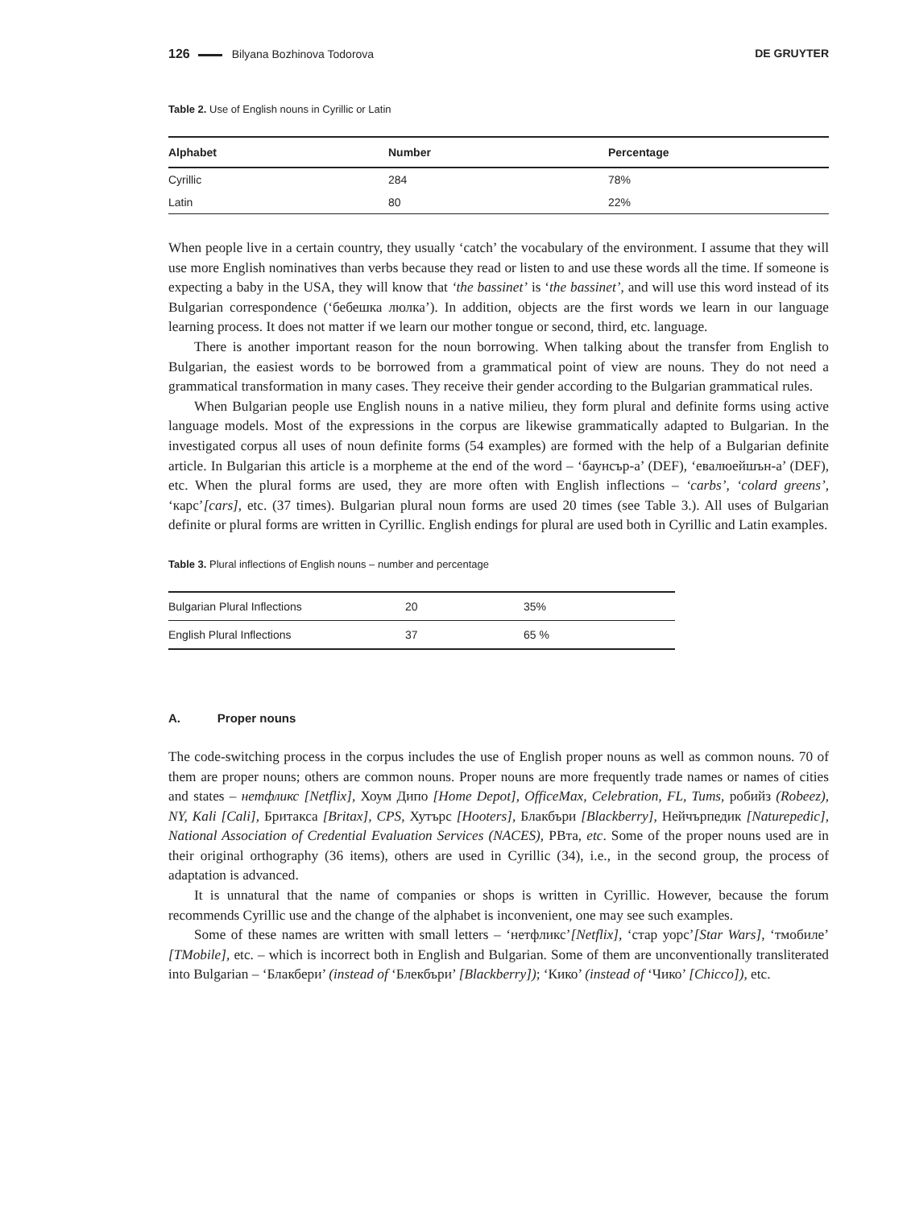126 Bilyana Bozhinova Todorova DE GRUYTER
Table 2. Use of English nouns in Cyrillic or Latin
| Alphabet | Number | Percentage |
| --- | --- | --- |
| Cyrillic | 284 | 78% |
| Latin | 80 | 22% |
When people live in a certain country, they usually ‘catch’ the vocabulary of the environment. I assume that they will use more English nominatives than verbs because they read or listen to and use these words all the time. If someone is expecting a baby in the USA, they will know that ‘the bassinet’ is ‘the bassinet’, and will use this word instead of its Bulgarian correspondence (‘бебешка люлка’). In addition, objects are the first words we learn in our language learning process. It does not matter if we learn our mother tongue or second, third, etc. language.
There is another important reason for the noun borrowing. When talking about the transfer from English to Bulgarian, the easiest words to be borrowed from a grammatical point of view are nouns. They do not need a grammatical transformation in many cases. They receive their gender according to the Bulgarian grammatical rules.
When Bulgarian people use English nouns in a native milieu, they form plural and definite forms using active language models. Most of the expressions in the corpus are likewise grammatically adapted to Bulgarian. In the investigated corpus all uses of noun definite forms (54 examples) are formed with the help of a Bulgarian definite article. In Bulgarian this article is a morpheme at the end of the word – ‘баунсър-а’ (DEF), ‘евалюейшън-а’ (DEF), etc. When the plural forms are used, they are more often with English inflections – ‘carbs’, ‘colard greens’, ‘карс’[cars], etc. (37 times). Bulgarian plural noun forms are used 20 times (see Table 3.). All uses of Bulgarian definite or plural forms are written in Cyrillic. English endings for plural are used both in Cyrillic and Latin examples.
Table 3. Plural inflections of English nouns – number and percentage
| Bulgarian Plural Inflections | 20 | 35% |
| English Plural Inflections | 37 | 65 % |
A. Proper nouns
The code-switching process in the corpus includes the use of English proper nouns as well as common nouns. 70 of them are proper nouns; others are common nouns. Proper nouns are more frequently trade names or names of cities and states – нетфликс [Netflix], Хоум Дипо [Home Depot], OfficeMax, Celebration, FL, Tums, робийз (Robeez), NY, Kali [Cali], Бритакса [Britax], CPS, Хутърс [Hooters], Блакбъри [Blackberry], Нейчърпедик [Naturepedic], National Association of Credential Evaluation Services (NACES), РВта, etc. Some of the proper nouns used are in their original orthography (36 items), others are used in Cyrillic (34), i.e., in the second group, the process of adaptation is advanced.
It is unnatural that the name of companies or shops is written in Cyrillic. However, because the forum recommends Cyrillic use and the change of the alphabet is inconvenient, one may see such examples.
Some of these names are written with small letters – ‘нетфликс’[Netflix], ‘стар уорс’[Star Wars], ‘тмобиле’ [TMobile], etc. – which is incorrect both in English and Bulgarian. Some of them are unconventionally transliterated into Bulgarian – ‘Блакбери’ (instead of ‘Блекбъри’ [Blackberry]); ‘Кико’ (instead of ‘Чико’ [Chicco]), etc.